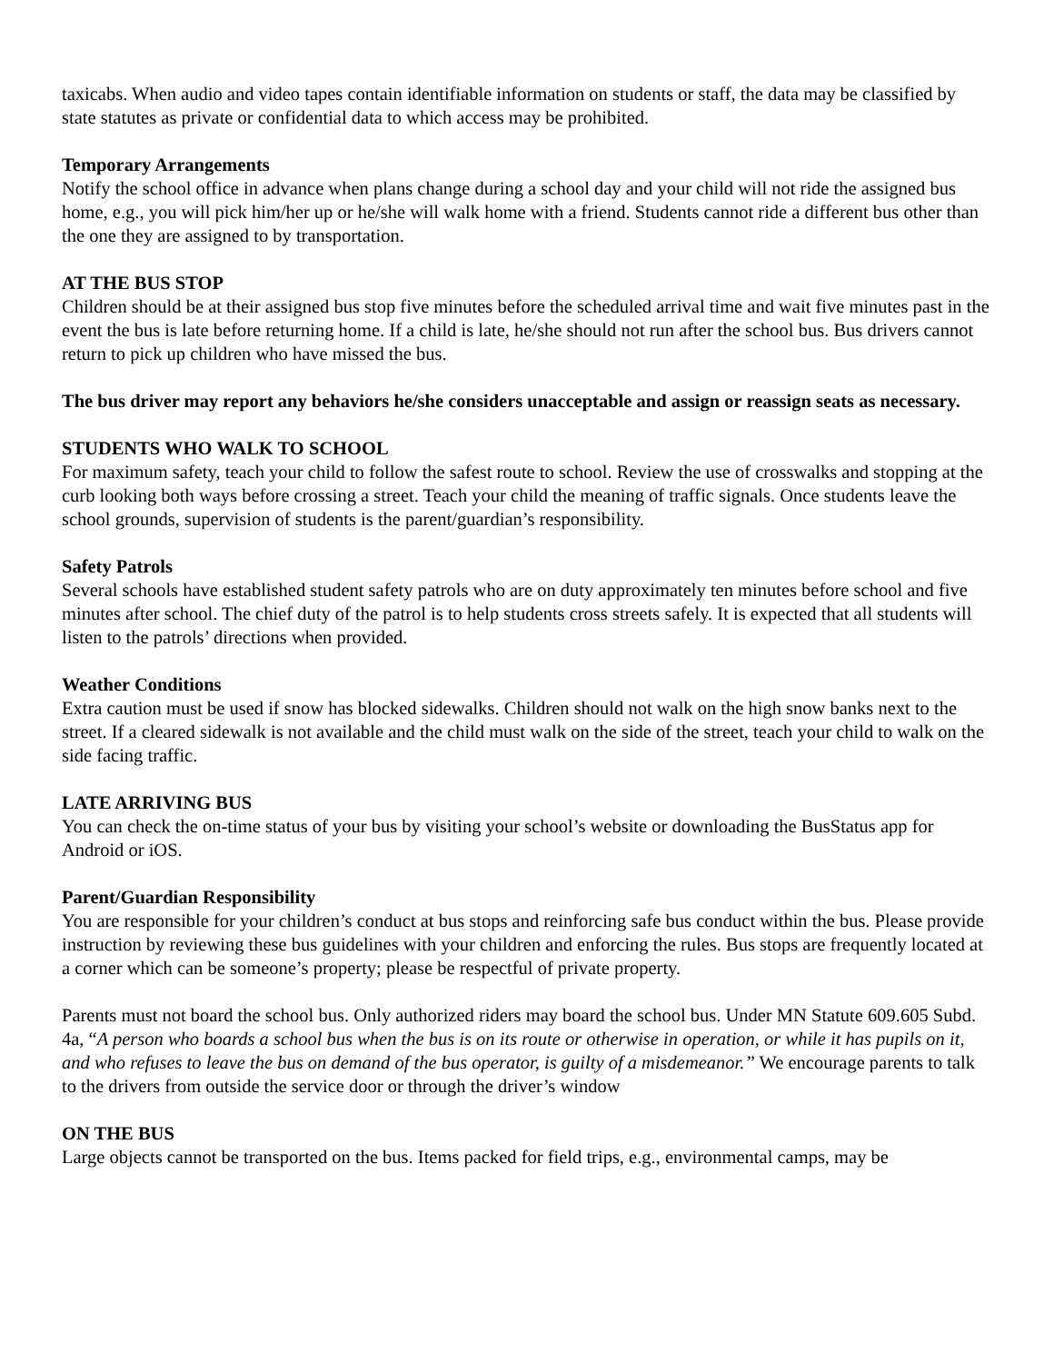taxicabs. When audio and video tapes contain identifiable information on students or staff, the data may be classified by state statutes as private or confidential data to which access may be prohibited.
Temporary Arrangements
Notify the school office in advance when plans change during a school day and your child will not ride the assigned bus home, e.g., you will pick him/her up or he/she will walk home with a friend. Students cannot ride a different bus other than the one they are assigned to by transportation.
AT THE BUS STOP
Children should be at their assigned bus stop five minutes before the scheduled arrival time and wait five minutes past in the event the bus is late before returning home. If a child is late, he/she should not run after the school bus. Bus drivers cannot return to pick up children who have missed the bus.
The bus driver may report any behaviors he/she considers unacceptable and assign or reassign seats as necessary.
STUDENTS WHO WALK TO SCHOOL
For maximum safety, teach your child to follow the safest route to school. Review the use of crosswalks and stopping at the curb looking both ways before crossing a street. Teach your child the meaning of traffic signals. Once students leave the school grounds, supervision of students is the parent/guardian’s responsibility.
Safety Patrols
Several schools have established student safety patrols who are on duty approximately ten minutes before school and five minutes after school. The chief duty of the patrol is to help students cross streets safely. It is expected that all students will listen to the patrols’ directions when provided.
Weather Conditions
Extra caution must be used if snow has blocked sidewalks. Children should not walk on the high snow banks next to the street. If a cleared sidewalk is not available and the child must walk on the side of the street, teach your child to walk on the side facing traffic.
LATE ARRIVING BUS
You can check the on-time status of your bus by visiting your school’s website or downloading the BusStatus app for Android or iOS.
Parent/Guardian Responsibility
You are responsible for your children’s conduct at bus stops and reinforcing safe bus conduct within the bus. Please provide instruction by reviewing these bus guidelines with your children and enforcing the rules. Bus stops are frequently located at a corner which can be someone’s property; please be respectful of private property.
Parents must not board the school bus. Only authorized riders may board the school bus. Under MN Statute 609.605 Subd. 4a, “A person who boards a school bus when the bus is on its route or otherwise in operation, or while it has pupils on it, and who refuses to leave the bus on demand of the bus operator, is guilty of a misdemeanor.” We encourage parents to talk to the drivers from outside the service door or through the driver’s window
ON THE BUS
Large objects cannot be transported on the bus. Items packed for field trips, e.g., environmental camps, may be